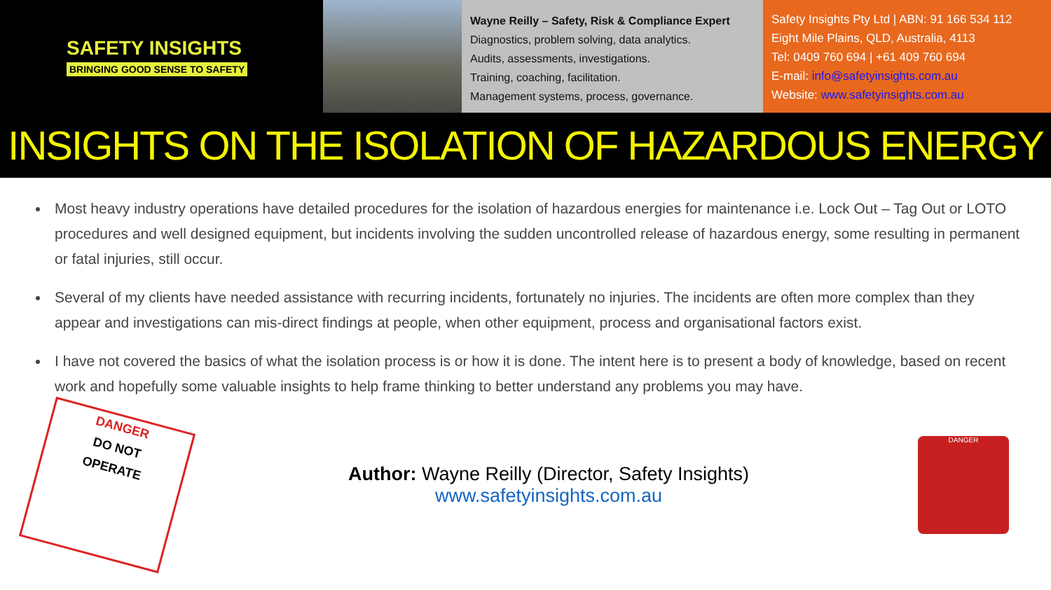SAFETY INSIGHTS
BRINGING GOOD SENSE TO SAFETY
Wayne Reilly – Safety, Risk & Compliance Expert
Diagnostics, problem solving, data analytics.
Audits, assessments, investigations.
Training, coaching, facilitation.
Management systems, process, governance.
Safety Insights Pty Ltd | ABN: 91 166 534 112
Eight Mile Plains, QLD, Australia, 4113
Tel: 0409 760 694 | +61 409 760 694
E-mail: info@safetyinsights.com.au
Website: www.safetyinsights.com.au
INSIGHTS ON THE ISOLATION OF HAZARDOUS ENERGY
Most heavy industry operations have detailed procedures for the isolation of hazardous energies for maintenance i.e. Lock Out – Tag Out or LOTO procedures and well designed equipment, but incidents involving the sudden uncontrolled release of hazardous energy, some resulting in permanent or fatal injuries, still occur.
Several of my clients have needed assistance with recurring incidents, fortunately no injuries. The incidents are often more complex than they appear and investigations can mis-direct findings at people, when other equipment, process and organisational factors exist.
I have not covered the basics of what the isolation process is or how it is done. The intent here is to present a body of knowledge, based on recent work and hopefully some valuable insights to help frame thinking to better understand any problems you may have.
DANGER
DO NOT
OPERATE
Author: Wayne Reilly (Director, Safety Insights)
www.safetyinsights.com.au
DANGER